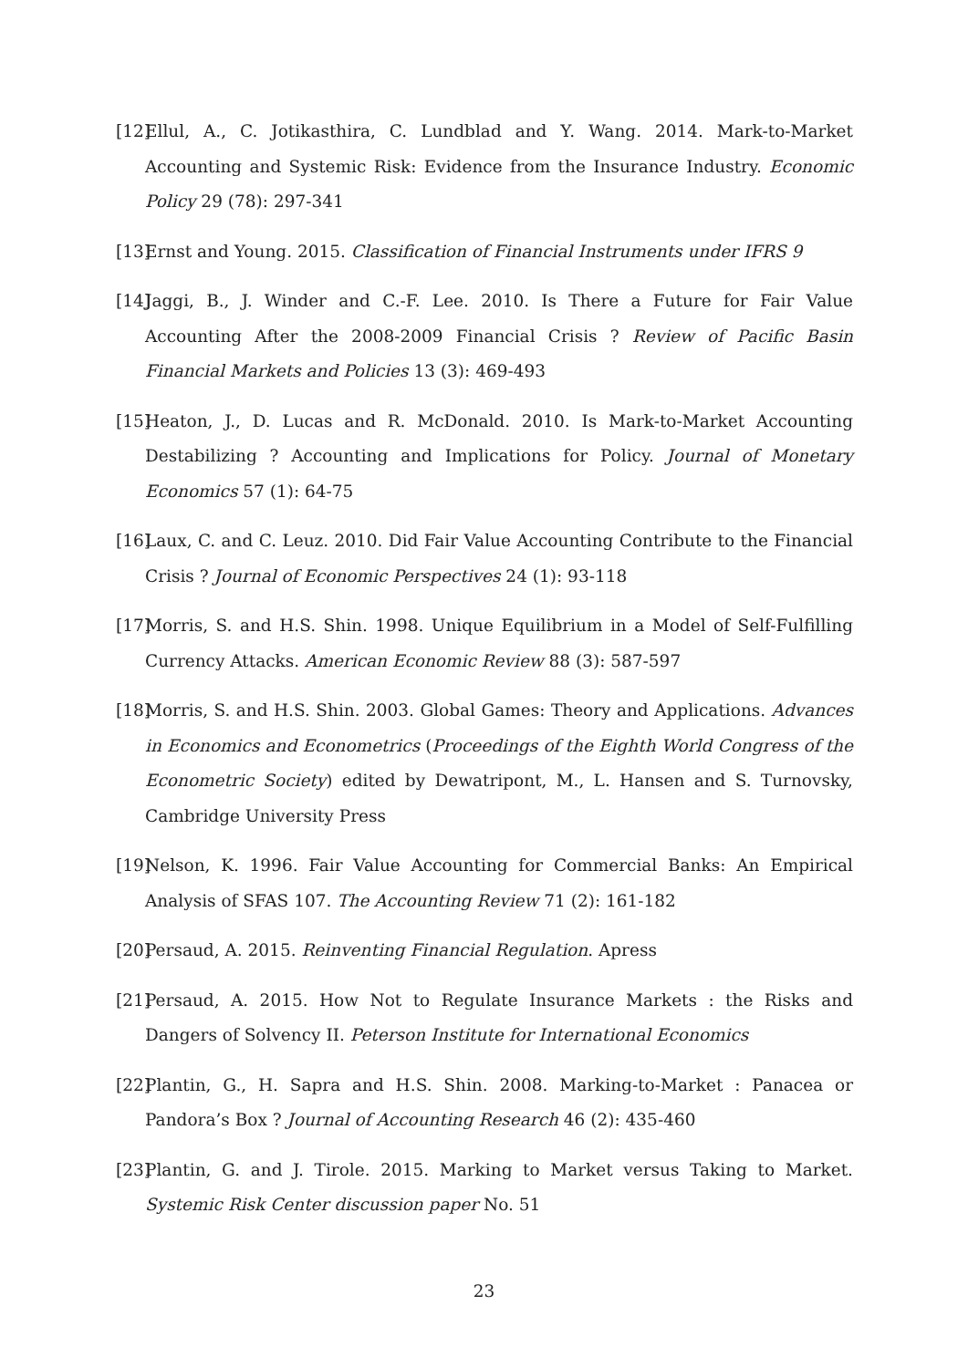[12] Ellul, A., C. Jotikasthira, C. Lundblad and Y. Wang. 2014. Mark-to-Market Accounting and Systemic Risk: Evidence from the Insurance Industry. Economic Policy 29 (78): 297-341
[13] Ernst and Young. 2015. Classification of Financial Instruments under IFRS 9
[14] Jaggi, B., J. Winder and C.-F. Lee. 2010. Is There a Future for Fair Value Accounting After the 2008-2009 Financial Crisis ? Review of Pacific Basin Financial Markets and Policies 13 (3): 469-493
[15] Heaton, J., D. Lucas and R. McDonald. 2010. Is Mark-to-Market Accounting Destabilizing ? Accounting and Implications for Policy. Journal of Monetary Economics 57 (1): 64-75
[16] Laux, C. and C. Leuz. 2010. Did Fair Value Accounting Contribute to the Financial Crisis ? Journal of Economic Perspectives 24 (1): 93-118
[17] Morris, S. and H.S. Shin. 1998. Unique Equilibrium in a Model of Self-Fulfilling Currency Attacks. American Economic Review 88 (3): 587-597
[18] Morris, S. and H.S. Shin. 2003. Global Games: Theory and Applications. Advances in Economics and Econometrics (Proceedings of the Eighth World Congress of the Econometric Society) edited by Dewatripont, M., L. Hansen and S. Turnovsky, Cambridge University Press
[19] Nelson, K. 1996. Fair Value Accounting for Commercial Banks: An Empirical Analysis of SFAS 107. The Accounting Review 71 (2): 161-182
[20] Persaud, A. 2015. Reinventing Financial Regulation. Apress
[21] Persaud, A. 2015. How Not to Regulate Insurance Markets : the Risks and Dangers of Solvency II. Peterson Institute for International Economics
[22] Plantin, G., H. Sapra and H.S. Shin. 2008. Marking-to-Market : Panacea or Pandora’s Box ? Journal of Accounting Research 46 (2): 435-460
[23] Plantin, G. and J. Tirole. 2015. Marking to Market versus Taking to Market. Systemic Risk Center discussion paper No. 51
23